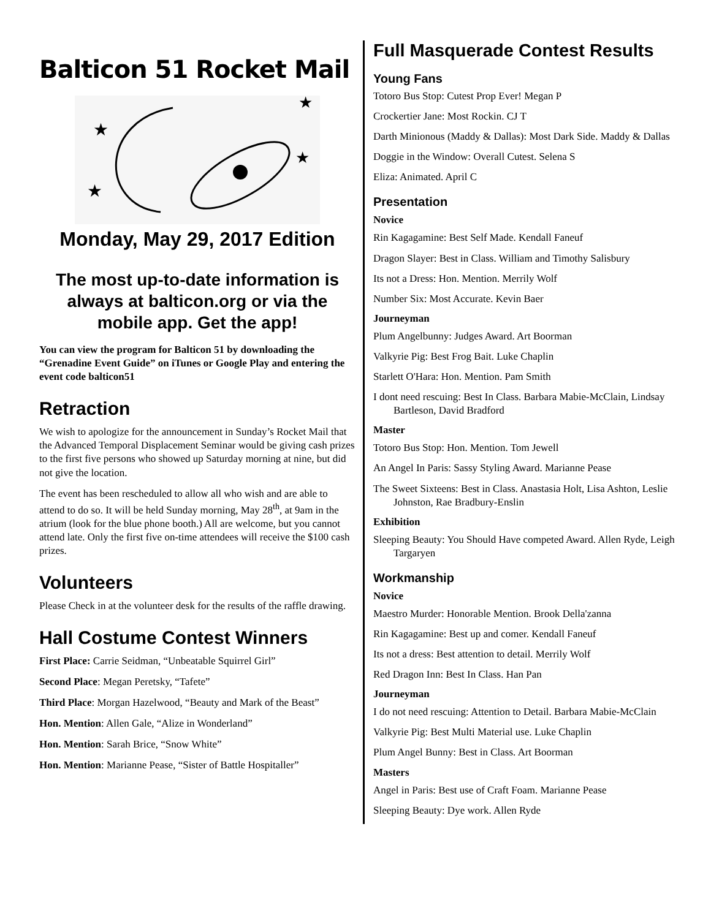Balticon 51 Rocket Mail
★
★
★
★
Monday, May 29, 2017 Edition
The most up-to-date information is always at balticon.org or via the mobile app. Get the app!
You can view the program for Balticon 51 by downloading the “Grenadine Event Guide” on iTunes or Google Play and entering the event code balticon51
Retraction
We wish to apologize for the announcement in Sunday’s Rocket Mail that the Advanced Temporal Displacement Seminar would be giving cash prizes to the first five persons who showed up Saturday morning at nine, but did not give the location.
The event has been rescheduled to allow all who wish and are able to attend to do so. It will be held Sunday morning, May 28<sup>th</sup>, at 9am in the atrium (look for the blue phone booth.) All are welcome, but you cannot attend late. Only the first five on-time attendees will receive the $100 cash prizes.
Volunteers
Please Check in at the volunteer desk for the results of the raffle drawing.
Hall Costume Contest Winners
First Place: Carrie Seidman, “Unbeatable Squirrel Girl”
Second Place: Megan Peretsky, “Tafete”
Third Place: Morgan Hazelwood, “Beauty and Mark of the Beast”
Hon. Mention: Allen Gale, “Alize in Wonderland”
Hon. Mention: Sarah Brice, “Snow White”
Hon. Mention: Marianne Pease, “Sister of Battle Hospitaller”
Full Masquerade Contest Results
Young Fans
Totoro Bus Stop: Cutest Prop Ever! Megan P
Crockertier Jane: Most Rockin. CJ T
Darth Minionous (Maddy & Dallas): Most Dark Side. Maddy & Dallas
Doggie in the Window: Overall Cutest. Selena S
Eliza: Animated. April C
Presentation
Novice
Rin Kagagamine: Best Self Made. Kendall Faneuf
Dragon Slayer: Best in Class. William and Timothy Salisbury
Its not a Dress: Hon. Mention. Merrily Wolf
Number Six: Most Accurate. Kevin Baer
Journeyman
Plum Angelbunny: Judges Award. Art Boorman
Valkyrie Pig: Best Frog Bait. Luke Chaplin
Starlett O'Hara: Hon. Mention. Pam Smith
I dont need rescuing: Best In Class. Barbara Mabie-McClain, Lindsay Bartleson, David Bradford
Master
Totoro Bus Stop: Hon. Mention. Tom Jewell
An Angel In Paris: Sassy Styling Award. Marianne Pease
The Sweet Sixteens: Best in Class. Anastasia Holt, Lisa Ashton, Leslie Johnston, Rae Bradbury-Enslin
Exhibition
Sleeping Beauty: You Should Have competed Award. Allen Ryde, Leigh Targaryen
Workmanship
Novice
Maestro Murder: Honorable Mention. Brook Della'zanna
Rin Kagagamine: Best up and comer. Kendall Faneuf
Its not a dress: Best attention to detail. Merrily Wolf
Red Dragon Inn: Best In Class. Han Pan
Journeyman
I do not need rescuing: Attention to Detail. Barbara Mabie-McClain
Valkyrie Pig: Best Multi Material use. Luke Chaplin
Plum Angel Bunny: Best in Class. Art Boorman
Masters
Angel in Paris: Best use of Craft Foam. Marianne Pease
Sleeping Beauty: Dye work. Allen Ryde